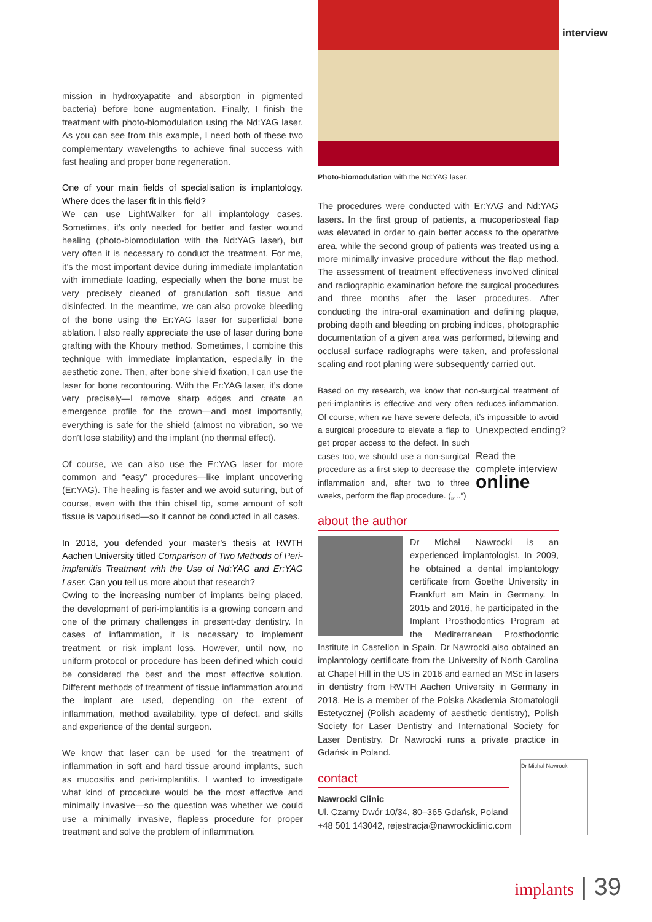interview
mission in hydroxyapatite and absorption in pigmented bacteria) before bone augmentation. Finally, I finish the treatment with photo-biomodulation using the Nd:YAG laser. As you can see from this example, I need both of these two complementary wavelengths to achieve final success with fast healing and proper bone regeneration.
One of your main fields of specialisation is implantology. Where does the laser fit in this field?
We can use LightWalker for all implantology cases. Sometimes, it’s only needed for better and faster wound healing (photo-biomodulation with the Nd:YAG laser), but very often it is necessary to conduct the treatment. For me, it’s the most important device during immediate implantation with immediate loading, especially when the bone must be very precisely cleaned of granulation soft tissue and disinfected. In the meantime, we can also provoke bleeding of the bone using the Er:YAG laser for superficial bone ablation. I also really appreciate the use of laser during bone grafting with the Khoury method. Sometimes, I combine this technique with immediate implantation, especially in the aesthetic zone. Then, after bone shield fixation, I can use the laser for bone recontouring. With the Er:YAG laser, it’s done very precisely—I remove sharp edges and create an emergence profile for the crown—and most importantly, everything is safe for the shield (almost no vibration, so we don’t lose stability) and the implant (no thermal effect).
Of course, we can also use the Er:YAG laser for more common and “easy” procedures—like implant uncovering (Er:YAG). The healing is faster and we avoid suturing, but of course, even with the thin chisel tip, some amount of soft tissue is vapourised—so it cannot be conducted in all cases.
In 2018, you defended your master’s thesis at RWTH Aachen University titled Comparison of Two Methods of Peri-implantitis Treatment with the Use of Nd:YAG and Er:YAG Laser. Can you tell us more about that research?
Owing to the increasing number of implants being placed, the development of peri-implantitis is a growing concern and one of the primary challenges in present-day dentistry. In cases of inflammation, it is necessary to implement treatment, or risk implant loss. However, until now, no uniform protocol or procedure has been defined which could be considered the best and the most effective solution. Different methods of treatment of tissue inflammation around the implant are used, depending on the extent of inflammation, method availability, type of defect, and skills and experience of the dental surgeon.
We know that laser can be used for the treatment of inflammation in soft and hard tissue around implants, such as mucositis and peri-implantitis. I wanted to investigate what kind of procedure would be the most effective and minimally invasive—so the question was whether we could use a minimally invasive, flapless procedure for proper treatment and solve the problem of inflammation.
Photo-biomodulation with the Nd:YAG laser.
The procedures were conducted with Er:YAG and Nd:YAG lasers. In the first group of patients, a mucoperiosteal flap was elevated in order to gain better access to the operative area, while the second group of patients was treated using a more minimally invasive procedure without the flap method. The assessment of treatment effectiveness involved clinical and radiographic examination before the surgical procedures and three months after the laser procedures. After conducting the intra-oral examination and defining plaque, probing depth and bleeding on probing indices, photographic documentation of a given area was performed, bitewing and occlusal surface radiographs were taken, and professional scaling and root planing were subsequently carried out.
Based on my research, we know that non-surgical treatment of peri-implantitis is effective and very often reduces inflammation. Of course, when we have severe defects, it’s impossible to Unexpected ending?
Read the
complete interview
online avoid a surgical procedure to elevate a flap to get proper access to the defect. In such cases too, we should use a non-surgical procedure as a first step to decrease the inflammation and, after two to three weeks, perform the flap procedure. („...“)
about the author
Dr Michał Nawrocki is an experienced implantologist. In 2009, he obtained a dental implantology certificate from Goethe University in Frankfurt am Main in Germany. In 2015 and 2016, he participated in the Implant Prosthodontics Program at the Mediterranean Prosthodontic Institute in Castellon in Spain. Dr Nawrocki also obtained an implantology certificate from the University of North Carolina at Chapel Hill in the US in 2016 and earned an MSc in lasers in dentistry from RWTH Aachen University in Germany in 2018. He is a member of the Polska Akademia Stomatologii Estetycznej (Polish academy of aesthetic dentistry), Polish Society for Laser Dentistry and International Society for Laser Dentistry. Dr Nawrocki runs a private practice in Gdańsk in Poland.
contact
Nawrocki Clinic
Ul. Czarny Dwór 10/34, 80–365 Gdańsk, Poland
+48 501 143042, rejestracja@nawrockiclinic.com
Dr Michał Nawrocki
implants | 39